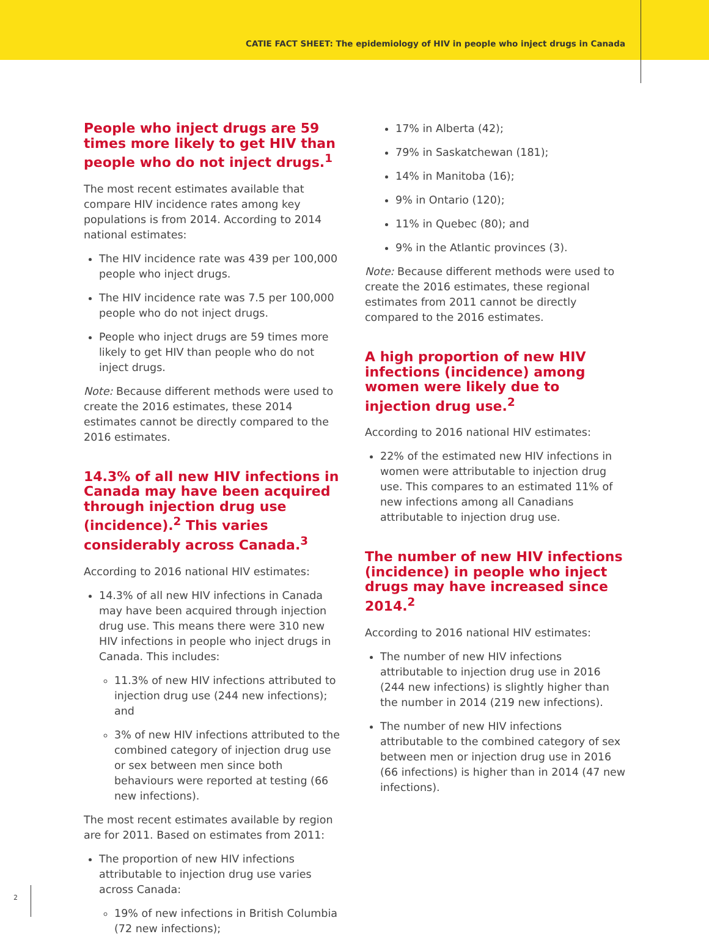CATIE FACT SHEET: The epidemiology of HIV in people who inject drugs in Canada
People who inject drugs are 59 times more likely to get HIV than people who do not inject drugs.<sup>1</sup>
The most recent estimates available that compare HIV incidence rates among key populations is from 2014. According to 2014 national estimates:
The HIV incidence rate was 439 per 100,000 people who inject drugs.
The HIV incidence rate was 7.5 per 100,000 people who do not inject drugs.
People who inject drugs are 59 times more likely to get HIV than people who do not inject drugs.
Note: Because different methods were used to create the 2016 estimates, these 2014 estimates cannot be directly compared to the 2016 estimates.
14.3% of all new HIV infections in Canada may have been acquired through injection drug use (incidence).<sup>2</sup> This varies considerably across Canada.<sup>3</sup>
According to 2016 national HIV estimates:
14.3% of all new HIV infections in Canada may have been acquired through injection drug use. This means there were 310 new HIV infections in people who inject drugs in Canada. This includes:
11.3% of new HIV infections attributed to injection drug use (244 new infections); and
3% of new HIV infections attributed to the combined category of injection drug use or sex between men since both behaviours were reported at testing (66 new infections).
The most recent estimates available by region are for 2011. Based on estimates from 2011:
The proportion of new HIV infections attributable to injection drug use varies across Canada:
19% of new infections in British Columbia (72 new infections);
17% in Alberta (42);
79% in Saskatchewan (181);
14% in Manitoba (16);
9% in Ontario (120);
11% in Quebec (80); and
9% in the Atlantic provinces (3).
Note: Because different methods were used to create the 2016 estimates, these regional estimates from 2011 cannot be directly compared to the 2016 estimates.
A high proportion of new HIV infections (incidence) among women were likely due to injection drug use.<sup>2</sup>
According to 2016 national HIV estimates:
22% of the estimated new HIV infections in women were attributable to injection drug use. This compares to an estimated 11% of new infections among all Canadians attributable to injection drug use.
The number of new HIV infections (incidence) in people who inject drugs may have increased since 2014.<sup>2</sup>
According to 2016 national HIV estimates:
The number of new HIV infections attributable to injection drug use in 2016 (244 new infections) is slightly higher than the number in 2014 (219 new infections).
The number of new HIV infections attributable to the combined category of sex between men or injection drug use in 2016 (66 infections) is higher than in 2014 (47 new infections).
2